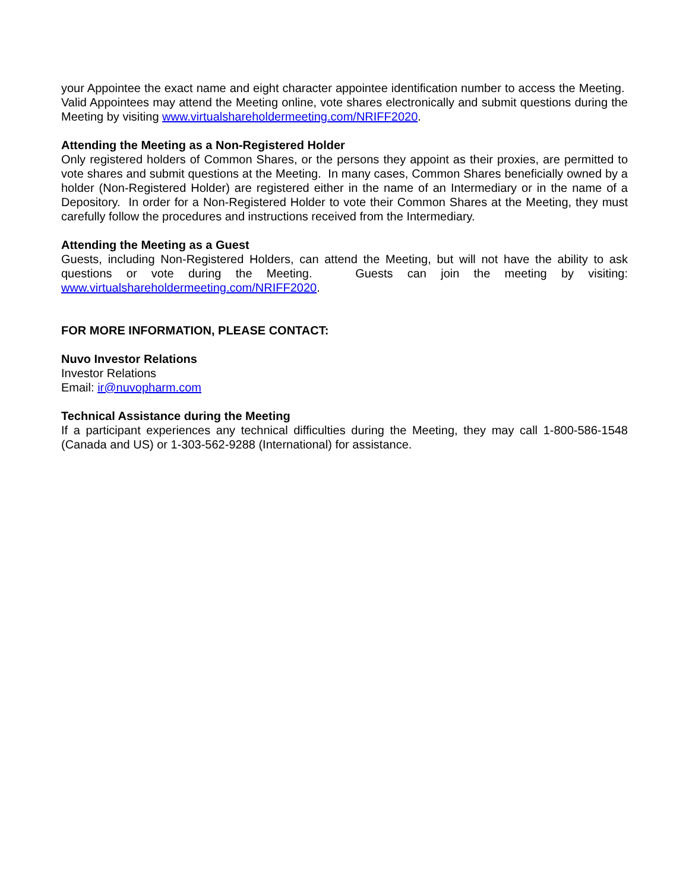your Appointee the exact name and eight character appointee identification number to access the Meeting. Valid Appointees may attend the Meeting online, vote shares electronically and submit questions during the Meeting by visiting www.virtualshareholdermeeting.com/NRIFF2020.
Attending the Meeting as a Non-Registered Holder
Only registered holders of Common Shares, or the persons they appoint as their proxies, are permitted to vote shares and submit questions at the Meeting. In many cases, Common Shares beneficially owned by a holder (Non-Registered Holder) are registered either in the name of an Intermediary or in the name of a Depository. In order for a Non-Registered Holder to vote their Common Shares at the Meeting, they must carefully follow the procedures and instructions received from the Intermediary.
Attending the Meeting as a Guest
Guests, including Non-Registered Holders, can attend the Meeting, but will not have the ability to ask questions or vote during the Meeting. Guests can join the meeting by visiting: www.virtualshareholdermeeting.com/NRIFF2020.
FOR MORE INFORMATION, PLEASE CONTACT:
Nuvo Investor Relations
Investor Relations
Email: ir@nuvopharm.com
Technical Assistance during the Meeting
If a participant experiences any technical difficulties during the Meeting, they may call 1-800-586-1548 (Canada and US) or 1-303-562-9288 (International) for assistance.